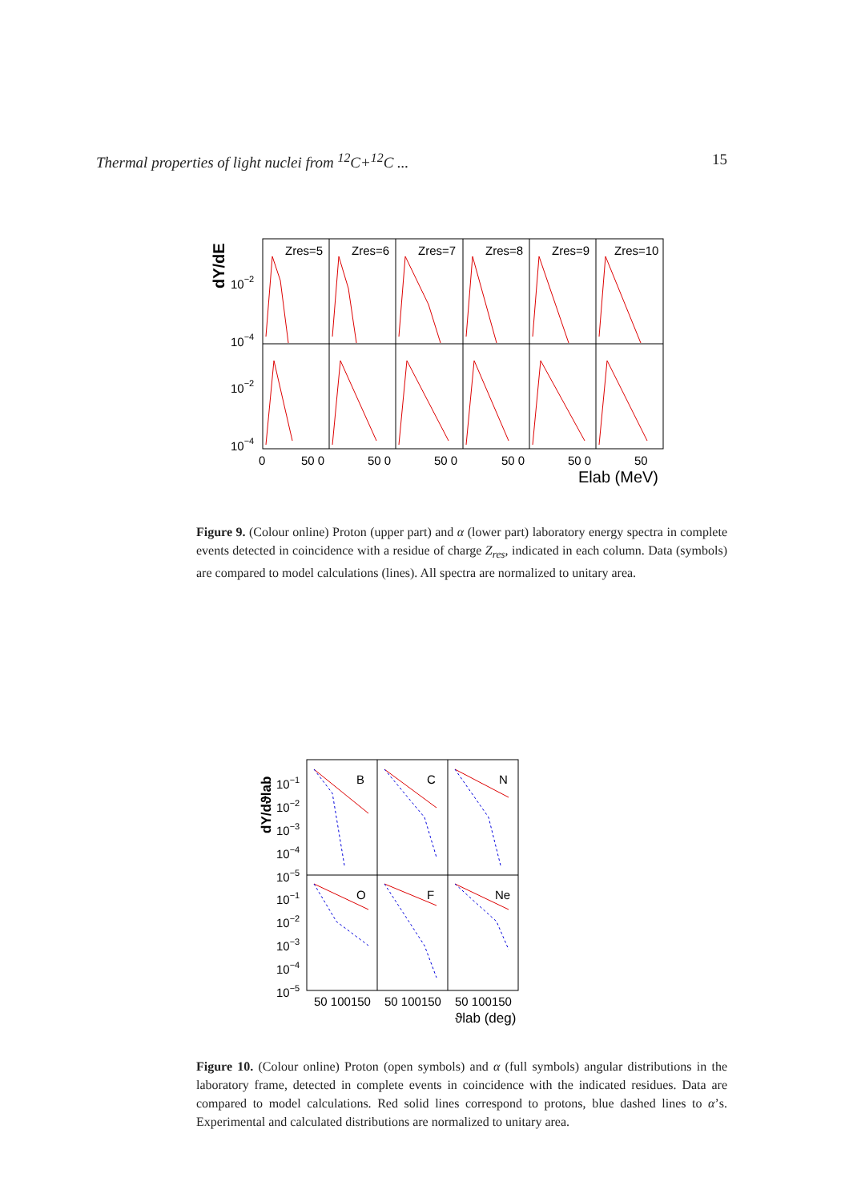Thermal properties of light nuclei from <sup>12</sup>C+<sup>12</sup>C ... 15
dY/dE
Zres=5
Zres=6
Zres=7
Zres=8
Zres=9
Zres=10
10−2
10−4
10−2
10−4
0
50 0
50 0
50 0
50 0
50 0
50
Elab (MeV)
Figure 9. (Colour online) Proton (upper part) and α (lower part) laboratory energy spectra in complete events detected in coincidence with a residue of charge Z<sub>res</sub>, indicated in each column. Data (symbols) are compared to model calculations (lines). All spectra are normalized to unitary area.
dY/dϑlab
B
C
N
O
F
Ne
10−1
10−2
10−3
10−4
10−5
10−1
10−2
10−3
10−4
10−5
50 100150
50 100150
50 100150
ϑlab (deg)
Figure 10. (Colour online) Proton (open symbols) and α (full symbols) angular distributions in the laboratory frame, detected in complete events in coincidence with the indicated residues. Data are compared to model calculations. Red solid lines correspond to protons, blue dashed lines to α’s. Experimental and calculated distributions are normalized to unitary area.